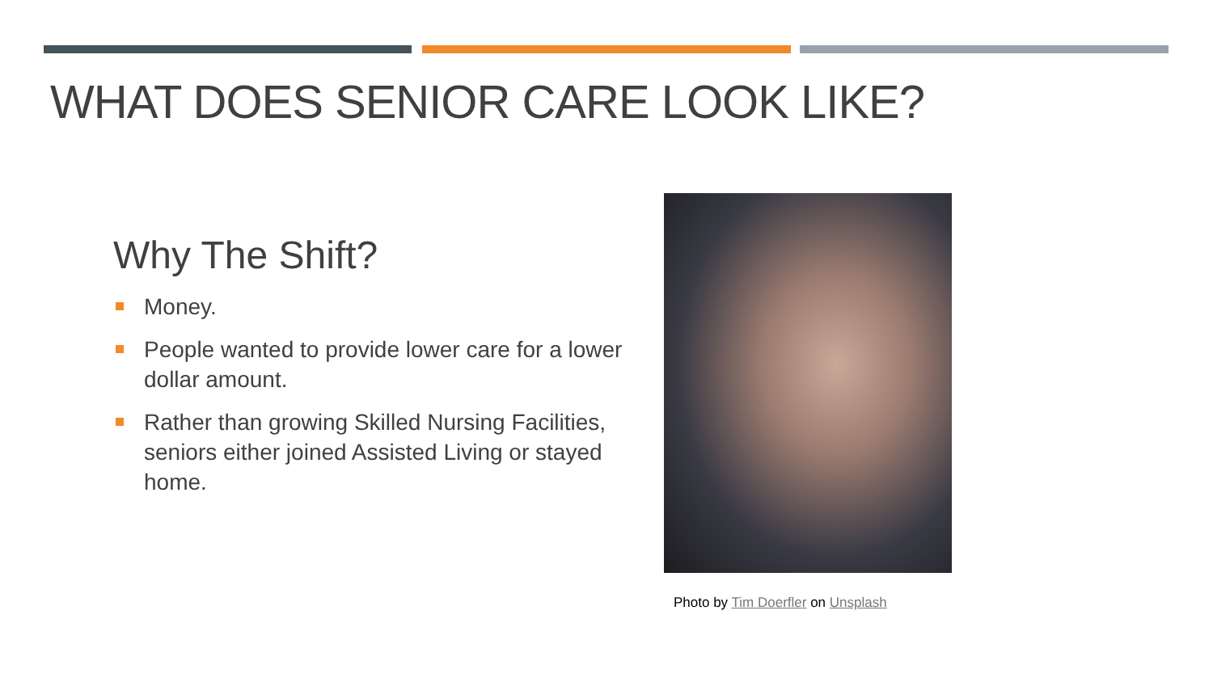WHAT DOES SENIOR CARE LOOK LIKE?
Why The Shift?
Money.
People wanted to provide lower care for a lower dollar amount.
Rather than growing Skilled Nursing Facilities, seniors either joined Assisted Living or stayed home.
Photo by Tim Doerfler on Unsplash